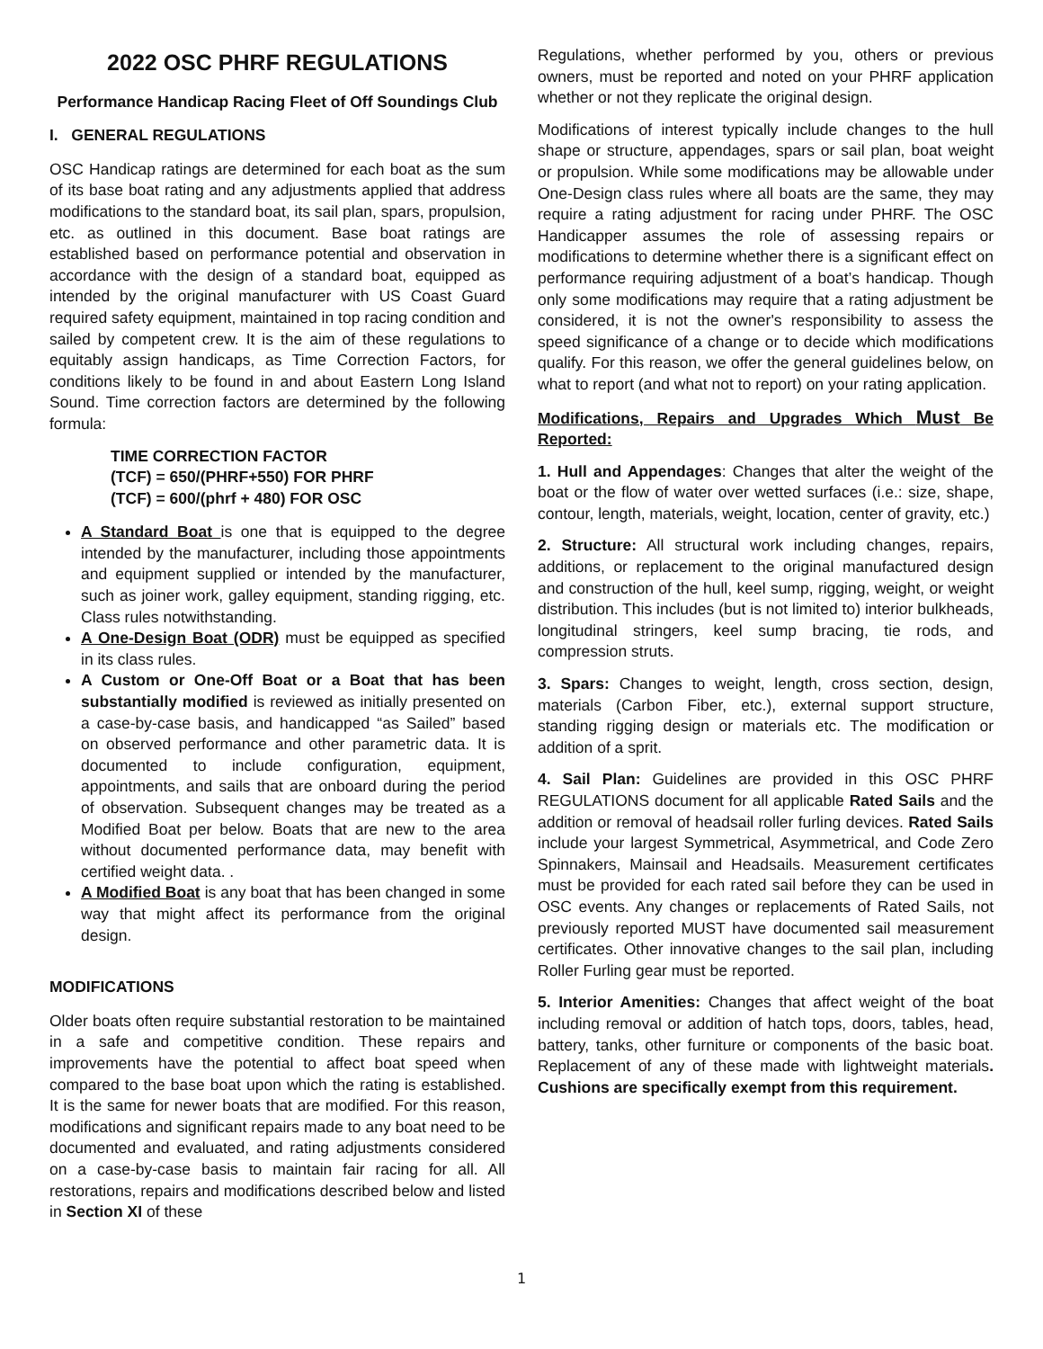2022 OSC PHRF REGULATIONS
Performance Handicap Racing Fleet of Off Soundings Club
I. GENERAL REGULATIONS
OSC Handicap ratings are determined for each boat as the sum of its base boat rating and any adjustments applied that address modifications to the standard boat, its sail plan, spars, propulsion, etc. as outlined in this document. Base boat ratings are established based on performance potential and observation in accordance with the design of a standard boat, equipped as intended by the original manufacturer with US Coast Guard required safety equipment, maintained in top racing condition and sailed by competent crew. It is the aim of these regulations to equitably assign handicaps, as Time Correction Factors, for conditions likely to be found in and about Eastern Long Island Sound. Time correction factors are determined by the following formula:
TIME CORRECTION FACTOR
(TCF) = 650/(PHRF+550) FOR PHRF
(TCF) = 600/(phrf + 480) FOR OSC
A Standard Boat is one that is equipped to the degree intended by the manufacturer, including those appointments and equipment supplied or intended by the manufacturer, such as joiner work, galley equipment, standing rigging, etc. Class rules notwithstanding.
A One-Design Boat (ODR) must be equipped as specified in its class rules.
A Custom or One-Off Boat or a Boat that has been substantially modified is reviewed as initially presented on a case-by-case basis, and handicapped “as Sailed” based on observed performance and other parametric data. It is documented to include configuration, equipment, appointments, and sails that are onboard during the period of observation. Subsequent changes may be treated as a Modified Boat per below. Boats that are new to the area without documented performance data, may benefit with certified weight data. .
A Modified Boat is any boat that has been changed in some way that might affect its performance from the original design.
MODIFICATIONS
Older boats often require substantial restoration to be maintained in a safe and competitive condition. These repairs and improvements have the potential to affect boat speed when compared to the base boat upon which the rating is established. It is the same for newer boats that are modified. For this reason, modifications and significant repairs made to any boat need to be documented and evaluated, and rating adjustments considered on a case-by-case basis to maintain fair racing for all. All restorations, repairs and modifications described below and listed in Section XI of these
Regulations, whether performed by you, others or previous owners, must be reported and noted on your PHRF application whether or not they replicate the original design.
Modifications of interest typically include changes to the hull shape or structure, appendages, spars or sail plan, boat weight or propulsion. While some modifications may be allowable under One-Design class rules where all boats are the same, they may require a rating adjustment for racing under PHRF. The OSC Handicapper assumes the role of assessing repairs or modifications to determine whether there is a significant effect on performance requiring adjustment of a boat’s handicap. Though only some modifications may require that a rating adjustment be considered, it is not the owner's responsibility to assess the speed significance of a change or to decide which modifications qualify. For this reason, we offer the general guidelines below, on what to report (and what not to report) on your rating application.
Modifications, Repairs and Upgrades Which Must Be Reported:
1. Hull and Appendages: Changes that alter the weight of the boat or the flow of water over wetted surfaces (i.e.: size, shape, contour, length, materials, weight, location, center of gravity, etc.)
2. Structure: All structural work including changes, repairs, additions, or replacement to the original manufactured design and construction of the hull, keel sump, rigging, weight, or weight distribution. This includes (but is not limited to) interior bulkheads, longitudinal stringers, keel sump bracing, tie rods, and compression struts.
3. Spars: Changes to weight, length, cross section, design, materials (Carbon Fiber, etc.), external support structure, standing rigging design or materials etc. The modification or addition of a sprit.
4. Sail Plan: Guidelines are provided in this OSC PHRF REGULATIONS document for all applicable Rated Sails and the addition or removal of headsail roller furling devices. Rated Sails include your largest Symmetrical, Asymmetrical, and Code Zero Spinnakers, Mainsail and Headsails. Measurement certificates must be provided for each rated sail before they can be used in OSC events. Any changes or replacements of Rated Sails, not previously reported MUST have documented sail measurement certificates. Other innovative changes to the sail plan, including Roller Furling gear must be reported.
5. Interior Amenities: Changes that affect weight of the boat including removal or addition of hatch tops, doors, tables, head, battery, tanks, other furniture or components of the basic boat. Replacement of any of these made with lightweight materials. Cushions are specifically exempt from this requirement.
1